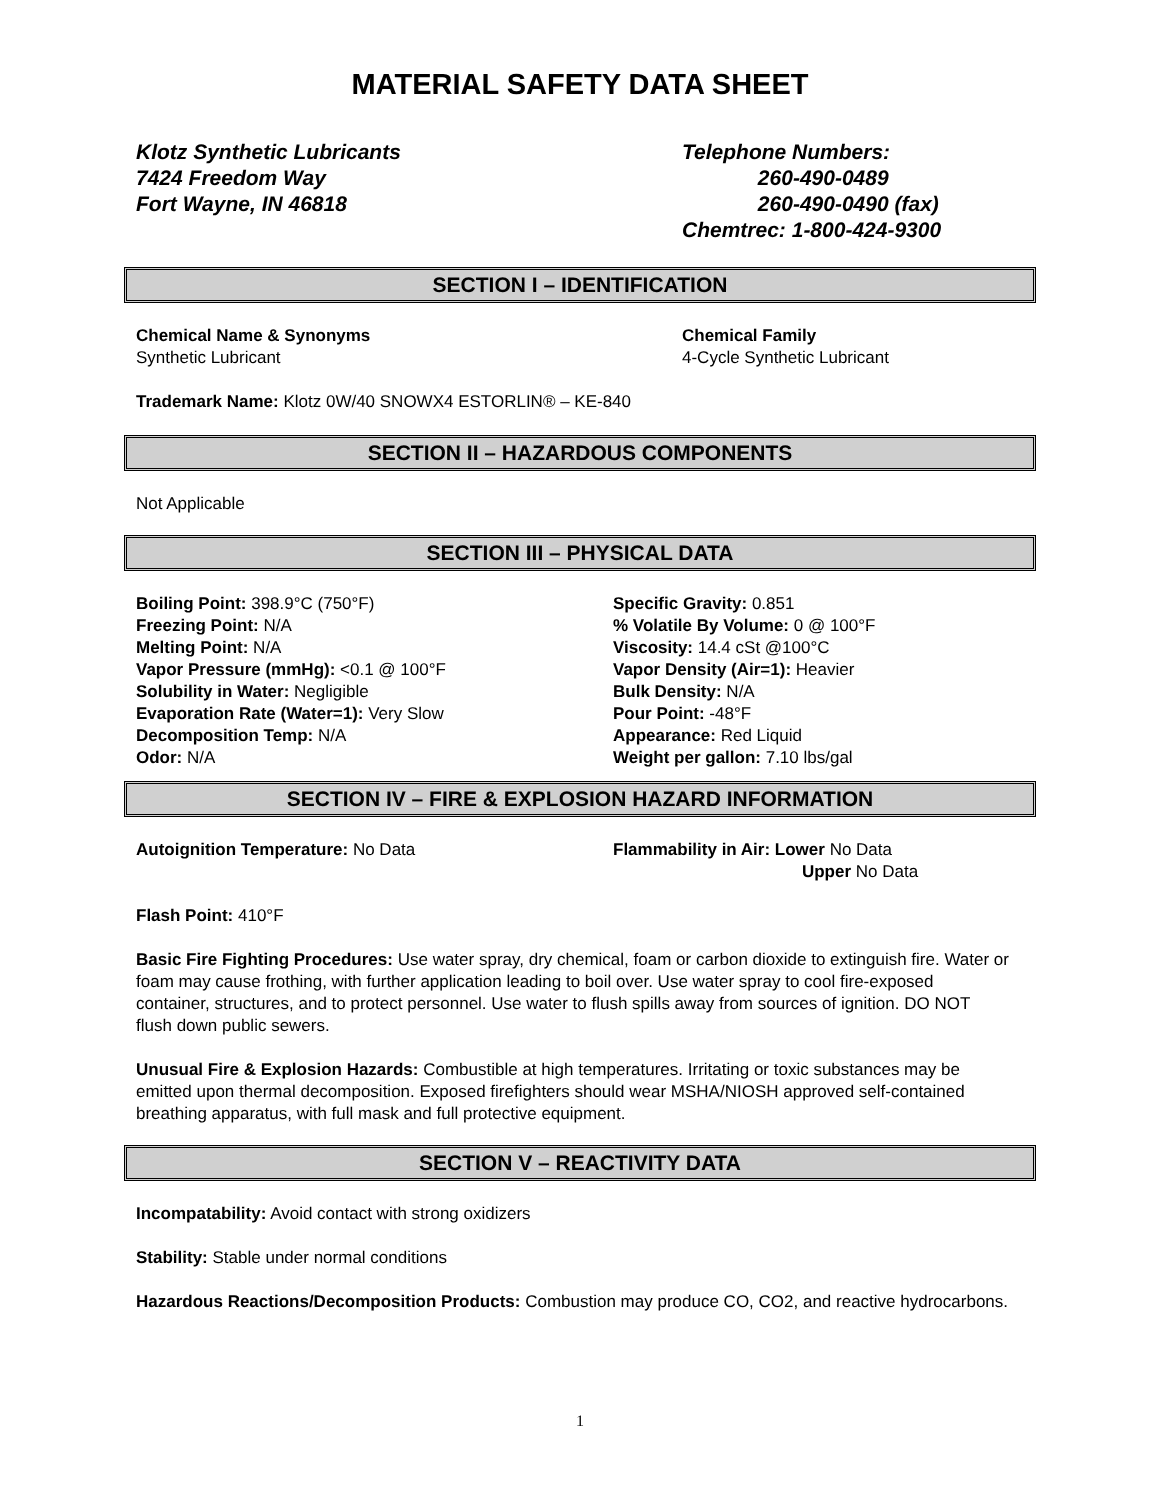MATERIAL SAFETY DATA SHEET
Klotz Synthetic Lubricants
7424 Freedom Way
Fort Wayne, IN 46818
Telephone Numbers:
260-490-0489
260-490-0490 (fax)
Chemtrec: 1-800-424-9300
SECTION I – IDENTIFICATION
Chemical Name & Synonyms
Synthetic Lubricant
Chemical Family
4-Cycle Synthetic Lubricant
Trademark Name: Klotz 0W/40 SNOWX4 ESTORLIN® – KE-840
SECTION II – HAZARDOUS COMPONENTS
Not Applicable
SECTION III – PHYSICAL DATA
Boiling Point: 398.9°C (750°F)
Freezing Point: N/A
Melting Point: N/A
Vapor Pressure (mmHg): <0.1 @ 100°F
Solubility in Water: Negligible
Evaporation Rate (Water=1): Very Slow
Decomposition Temp: N/A
Odor: N/A
Specific Gravity: 0.851
% Volatile By Volume: 0 @ 100°F
Viscosity: 14.4 cSt @100°C
Vapor Density (Air=1): Heavier
Bulk Density: N/A
Pour Point: -48°F
Appearance: Red Liquid
Weight per gallon: 7.10 lbs/gal
SECTION IV – FIRE & EXPLOSION HAZARD INFORMATION
Autoignition Temperature: No Data Flammability in Air: Lower No Data
Upper No Data
Flash Point: 410°F
Basic Fire Fighting Procedures: Use water spray, dry chemical, foam or carbon dioxide to extinguish fire. Water or foam may cause frothing, with further application leading to boil over. Use water spray to cool fire-exposed container, structures, and to protect personnel. Use water to flush spills away from sources of ignition. DO NOT flush down public sewers.
Unusual Fire & Explosion Hazards: Combustible at high temperatures. Irritating or toxic substances may be emitted upon thermal decomposition. Exposed firefighters should wear MSHA/NIOSH approved self-contained breathing apparatus, with full mask and full protective equipment.
SECTION V – REACTIVITY DATA
Incompatability: Avoid contact with strong oxidizers
Stability: Stable under normal conditions
Hazardous Reactions/Decomposition Products: Combustion may produce CO, CO2, and reactive hydrocarbons.
1